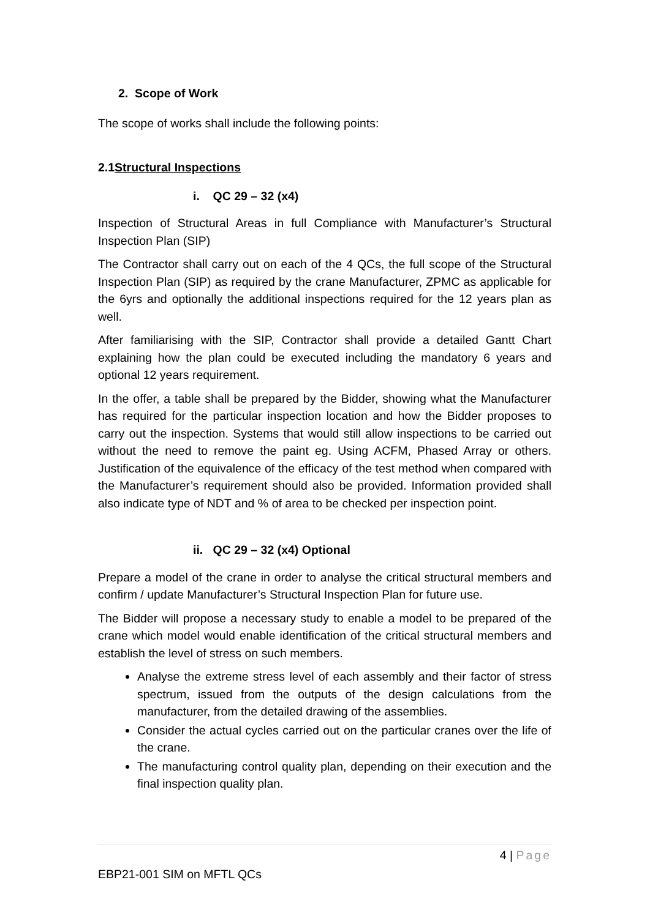2. Scope of Work
The scope of works shall include the following points:
2.1Structural Inspections
i. QC 29 – 32 (x4)
Inspection of Structural Areas in full Compliance with Manufacturer’s Structural Inspection Plan (SIP)
The Contractor shall carry out on each of the 4 QCs, the full scope of the Structural Inspection Plan (SIP) as required by the crane Manufacturer, ZPMC as applicable for the 6yrs and optionally the additional inspections required for the 12 years plan as well.
After familiarising with the SIP, Contractor shall provide a detailed Gantt Chart explaining how the plan could be executed including the mandatory 6 years and optional 12 years requirement.
In the offer, a table shall be prepared by the Bidder, showing what the Manufacturer has required for the particular inspection location and how the Bidder proposes to carry out the inspection. Systems that would still allow inspections to be carried out without the need to remove the paint eg. Using ACFM, Phased Array or others. Justification of the equivalence of the efficacy of the test method when compared with the Manufacturer’s requirement should also be provided. Information provided shall also indicate type of NDT and % of area to be checked per inspection point.
ii. QC 29 – 32 (x4) Optional
Prepare a model of the crane in order to analyse the critical structural members and confirm / update Manufacturer’s Structural Inspection Plan for future use.
The Bidder will propose a necessary study to enable a model to be prepared of the crane which model would enable identification of the critical structural members and establish the level of stress on such members.
Analyse the extreme stress level of each assembly and their factor of stress spectrum, issued from the outputs of the design calculations from the manufacturer, from the detailed drawing of the assemblies.
Consider the actual cycles carried out on the particular cranes over the life of the crane.
The manufacturing control quality plan, depending on their execution and the final inspection quality plan.
4 | Page
EBP21-001 SIM on MFTL QCs